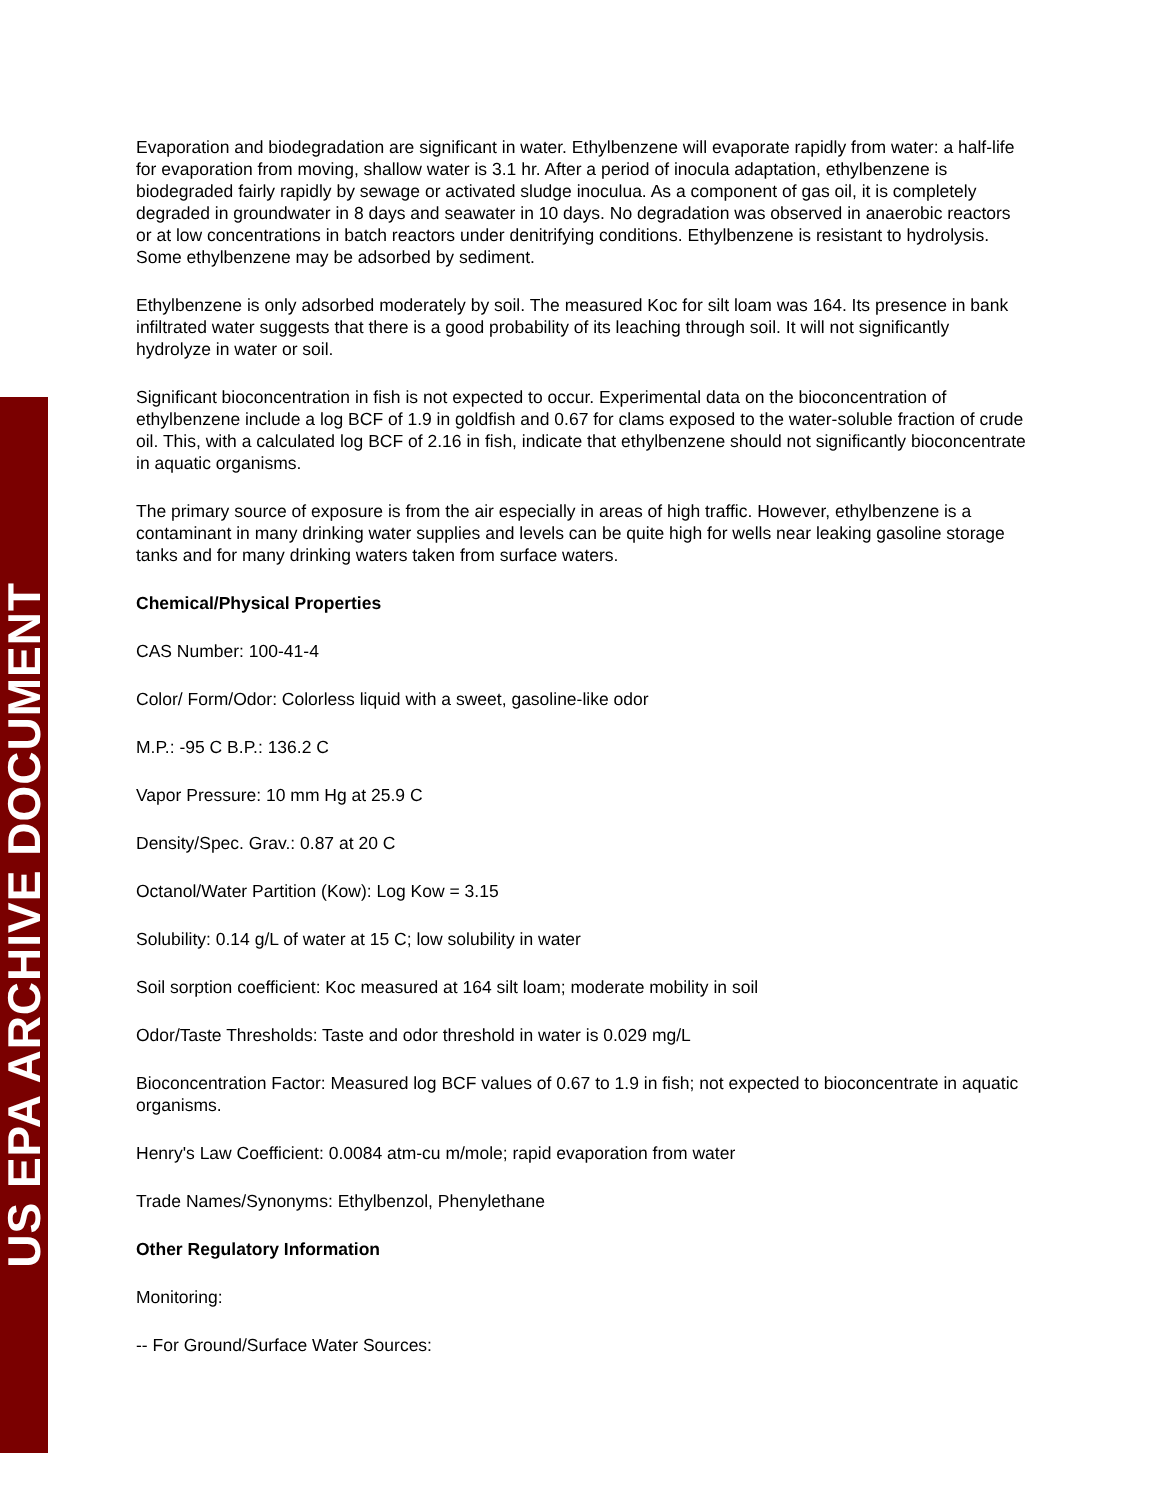US EPA ARCHIVE DOCUMENT
Evaporation and biodegradation are significant in water. Ethylbenzene will evaporate rapidly from water: a half-life for evaporation from moving, shallow water is 3.1 hr. After a period of inocula adaptation, ethylbenzene is biodegraded fairly rapidly by sewage or activated sludge inoculua. As a component of gas oil, it is completely degraded in groundwater in 8 days and seawater in 10 days. No degradation was observed in anaerobic reactors or at low concentrations in batch reactors under denitrifying conditions. Ethylbenzene is resistant to hydrolysis. Some ethylbenzene may be adsorbed by sediment.
Ethylbenzene is only adsorbed moderately by soil. The measured Koc for silt loam was 164. Its presence in bank infiltrated water suggests that there is a good probability of its leaching through soil. It will not significantly hydrolyze in water or soil.
Significant bioconcentration in fish is not expected to occur. Experimental data on the bioconcentration of ethylbenzene include a log BCF of 1.9 in goldfish and 0.67 for clams exposed to the water-soluble fraction of crude oil. This, with a calculated log BCF of 2.16 in fish, indicate that ethylbenzene should not significantly bioconcentrate in aquatic organisms.
The primary source of exposure is from the air especially in areas of high traffic. However, ethylbenzene is a contaminant in many drinking water supplies and levels can be quite high for wells near leaking gasoline storage tanks and for many drinking waters taken from surface waters.
Chemical/Physical Properties
CAS Number: 100-41-4
Color/ Form/Odor: Colorless liquid with a sweet, gasoline-like odor
M.P.: -95 C B.P.: 136.2 C
Vapor Pressure: 10 mm Hg at 25.9 C
Density/Spec. Grav.: 0.87 at 20 C
Octanol/Water Partition (Kow): Log Kow = 3.15
Solubility: 0.14 g/L of water at 15 C; low solubility in water
Soil sorption coefficient: Koc measured at 164 silt loam; moderate mobility in soil
Odor/Taste Thresholds: Taste and odor threshold in water is 0.029 mg/L
Bioconcentration Factor: Measured log BCF values of 0.67 to 1.9 in fish; not expected to bioconcentrate in aquatic organisms.
Henry's Law Coefficient: 0.0084 atm-cu m/mole; rapid evaporation from water
Trade Names/Synonyms: Ethylbenzol, Phenylethane
Other Regulatory Information
Monitoring:
-- For Ground/Surface Water Sources: